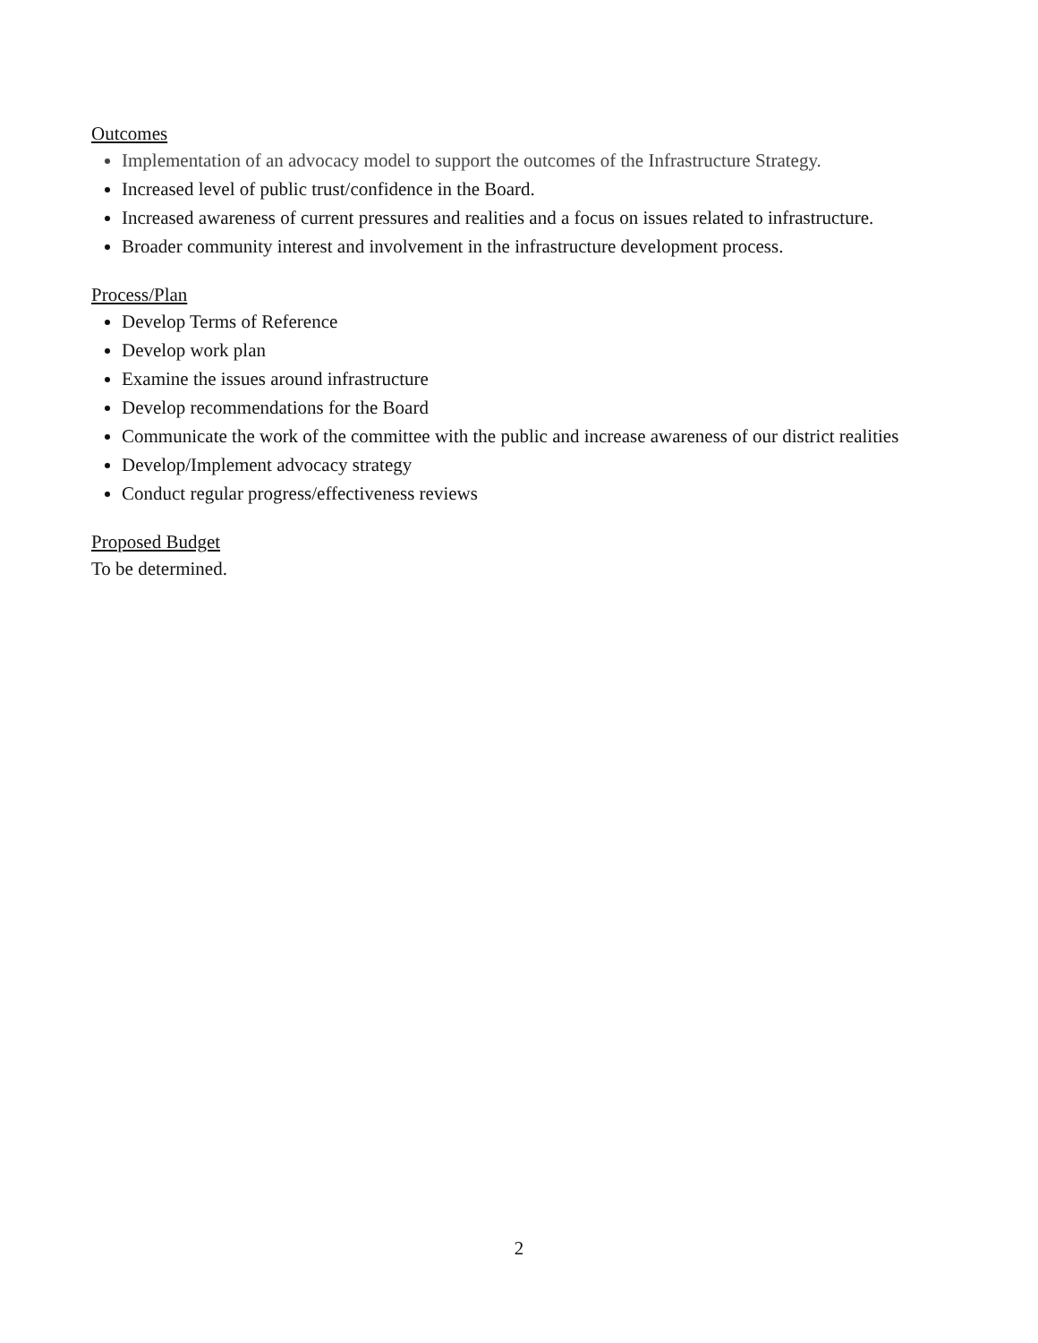Outcomes
Implementation of an advocacy model to support the outcomes of the Infrastructure Strategy.
Increased level of public trust/confidence in the Board.
Increased awareness of current pressures and realities and a focus on issues related to infrastructure.
Broader community interest and involvement in the infrastructure development process.
Process/Plan
Develop Terms of Reference
Develop work plan
Examine the issues around infrastructure
Develop recommendations for the Board
Communicate the work of the committee with the public and increase awareness of our district realities
Develop/Implement advocacy strategy
Conduct regular progress/effectiveness reviews
Proposed Budget
To be determined.
2